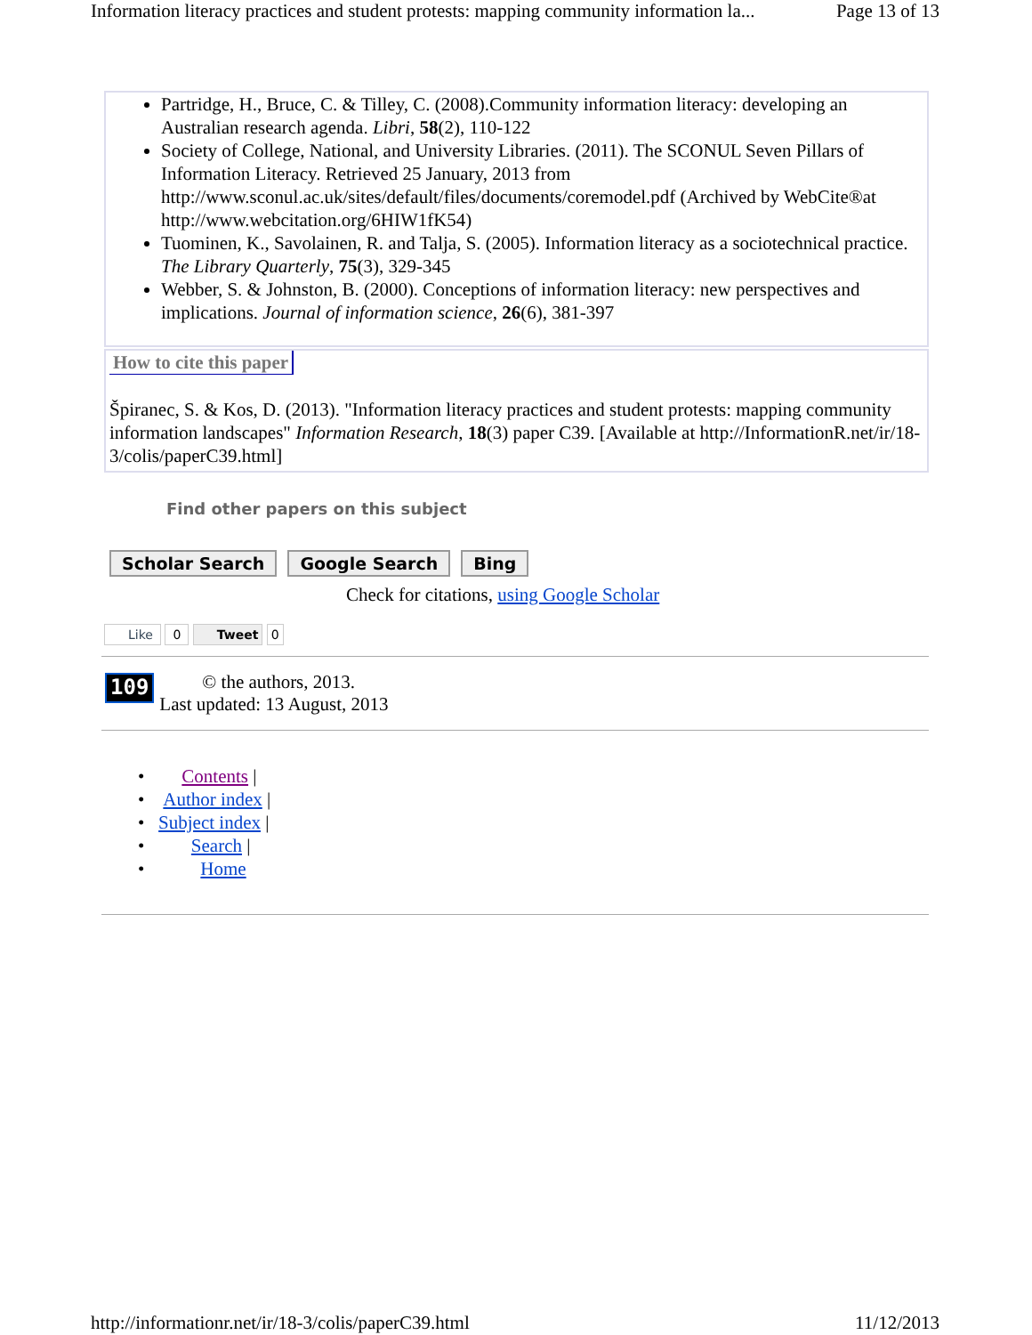Information literacy practices and student protests: mapping community information la... Page 13 of 13
Partridge, H., Bruce, C. & Tilley, C. (2008).Community information literacy: developing an Australian research agenda. Libri, 58(2), 110-122
Society of College, National, and University Libraries. (2011). The SCONUL Seven Pillars of Information Literacy. Retrieved 25 January, 2013 from http://www.sconul.ac.uk/sites/default/files/documents/coremodel.pdf (Archived by WebCite®at http://www.webcitation.org/6HIW1fK54)
Tuominen, K., Savolainen, R. and Talja, S. (2005). Information literacy as a sociotechnical practice. The Library Quarterly, 75(3), 329-345
Webber, S. & Johnston, B. (2000). Conceptions of information literacy: new perspectives and implications. Journal of information science, 26(6), 381-397
How to cite this paper
Špiranec, S. & Kos, D. (2013). "Information literacy practices and student protests: mapping community information landscapes" Information Research, 18(3) paper C39. [Available at http://InformationR.net/ir/18-3/colis/paperC39.html]
Find other papers on this subject
Scholar Search Google Search Bing
Check for citations, using Google Scholar
Like 0 Tweet 0
109
© the authors, 2013.
Last updated: 13 August, 2013
• Contents |
• Author index |
• Subject index |
• Search |
• Home
http://informationr.net/ir/18-3/colis/paperC39.html 11/12/2013